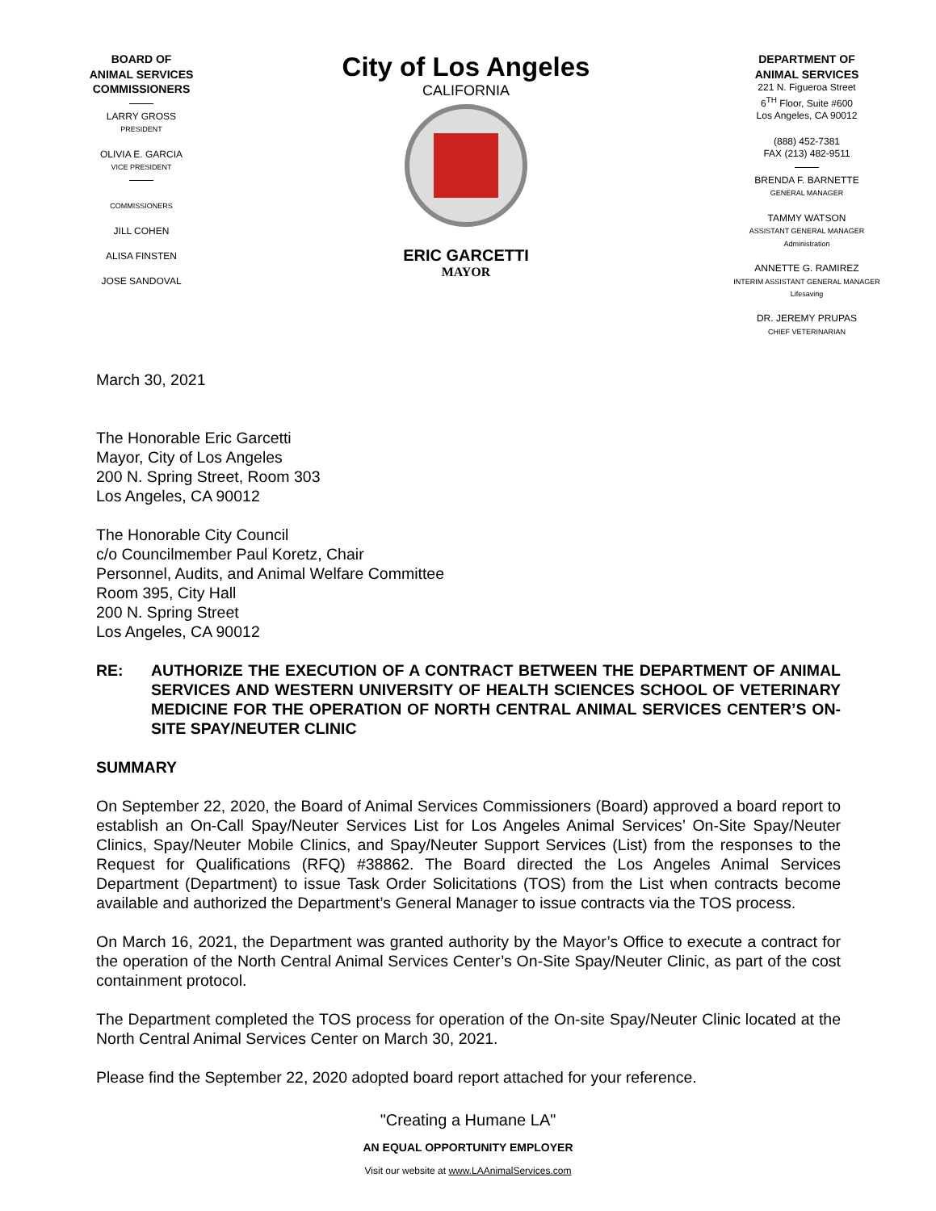BOARD OF
ANIMAL SERVICES
COMMISSIONERS
LARRY GROSS
PRESIDENT
OLIVIA E. GARCIA
VICE PRESIDENT
COMMISSIONERS
JILL COHEN
ALISA FINSTEN
JOSE SANDOVAL
City of Los Angeles
CALIFORNIA
ERIC GARCETTI
MAYOR
DEPARTMENT OF
ANIMAL SERVICES
221 N. Figueroa Street
6<sup>TH</sup> Floor, Suite #600
Los Angeles, CA 90012
(888) 452-7381
FAX (213) 482-9511
BRENDA F. BARNETTE
GENERAL MANAGER
TAMMY WATSON
ASSISTANT GENERAL MANAGER
Administration
ANNETTE G. RAMIREZ
INTERIM ASSISTANT GENERAL MANAGER
Lifesaving
DR. JEREMY PRUPAS
CHIEF VETERINARIAN
March 30, 2021
The Honorable Eric Garcetti
Mayor, City of Los Angeles
200 N. Spring Street, Room 303
Los Angeles, CA 90012
The Honorable City Council
c/o Councilmember Paul Koretz, Chair
Personnel, Audits, and Animal Welfare Committee
Room 395, City Hall
200 N. Spring Street
Los Angeles, CA 90012
RE: AUTHORIZE THE EXECUTION OF A CONTRACT BETWEEN THE DEPARTMENT OF ANIMAL SERVICES AND WESTERN UNIVERSITY OF HEALTH SCIENCES SCHOOL OF VETERINARY MEDICINE FOR THE OPERATION OF NORTH CENTRAL ANIMAL SERVICES CENTER’S ON-SITE SPAY/NEUTER CLINIC
SUMMARY
On September 22, 2020, the Board of Animal Services Commissioners (Board) approved a board report to establish an On-Call Spay/Neuter Services List for Los Angeles Animal Services’ On-Site Spay/Neuter Clinics, Spay/Neuter Mobile Clinics, and Spay/Neuter Support Services (List) from the responses to the Request for Qualifications (RFQ) #38862. The Board directed the Los Angeles Animal Services Department (Department) to issue Task Order Solicitations (TOS) from the List when contracts become available and authorized the Department’s General Manager to issue contracts via the TOS process.
On March 16, 2021, the Department was granted authority by the Mayor’s Office to execute a contract for the operation of the North Central Animal Services Center’s On-Site Spay/Neuter Clinic, as part of the cost containment protocol.
The Department completed the TOS process for operation of the On-site Spay/Neuter Clinic located at the North Central Animal Services Center on March 30, 2021.
Please find the September 22, 2020 adopted board report attached for your reference.
"Creating a Humane LA"
AN EQUAL OPPORTUNITY EMPLOYER
Visit our website at www.LAAnimalServices.com